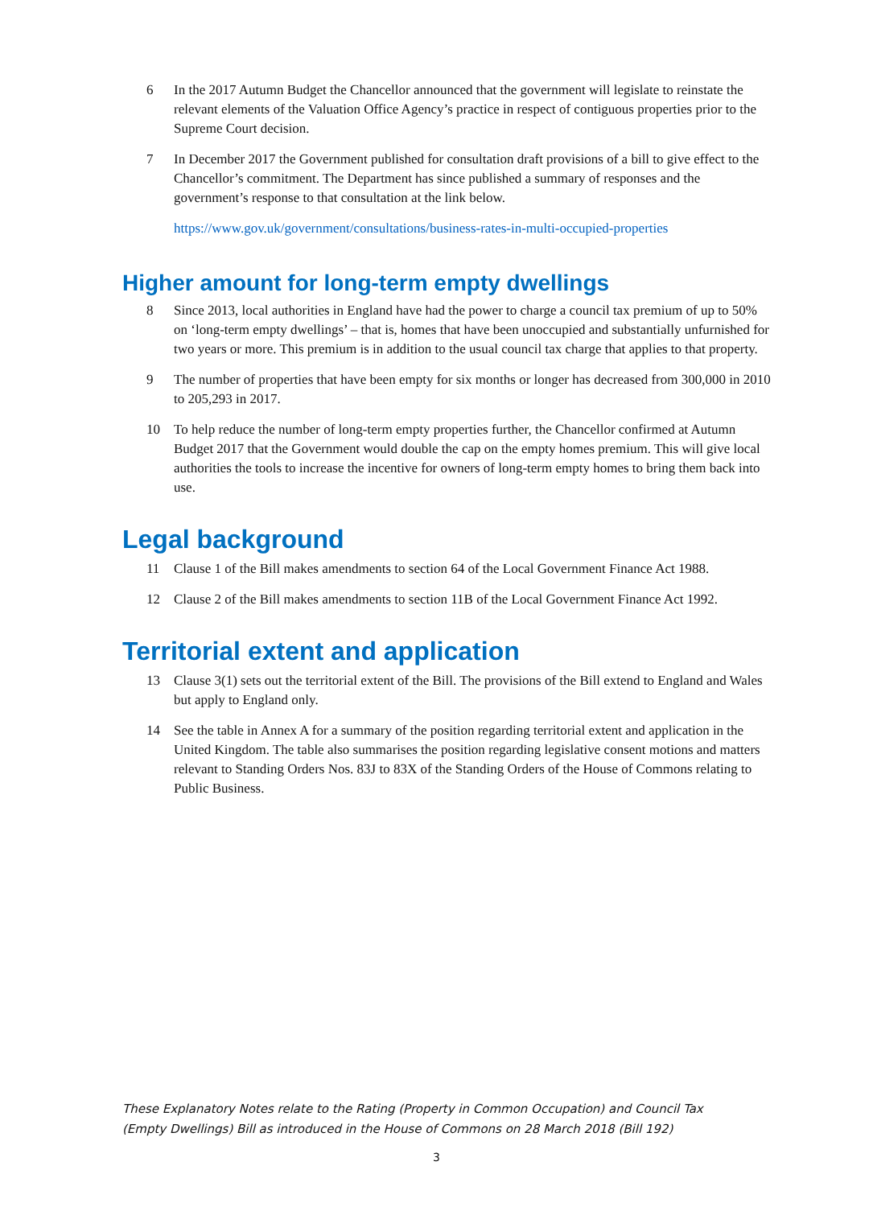6 In the 2017 Autumn Budget the Chancellor announced that the government will legislate to reinstate the relevant elements of the Valuation Office Agency’s practice in respect of contiguous properties prior to the Supreme Court decision.
7 In December 2017 the Government published for consultation draft provisions of a bill to give effect to the Chancellor’s commitment. The Department has since published a summary of responses and the government’s response to that consultation at the link below.
https://www.gov.uk/government/consultations/business-rates-in-multi-occupied-properties
Higher amount for long-term empty dwellings
8 Since 2013, local authorities in England have had the power to charge a council tax premium of up to 50% on ‘long-term empty dwellings’ – that is, homes that have been unoccupied and substantially unfurnished for two years or more. This premium is in addition to the usual council tax charge that applies to that property.
9 The number of properties that have been empty for six months or longer has decreased from 300,000 in 2010 to 205,293 in 2017.
10 To help reduce the number of long-term empty properties further, the Chancellor confirmed at Autumn Budget 2017 that the Government would double the cap on the empty homes premium. This will give local authorities the tools to increase the incentive for owners of long-term empty homes to bring them back into use.
Legal background
11 Clause 1 of the Bill makes amendments to section 64 of the Local Government Finance Act 1988.
12 Clause 2 of the Bill makes amendments to section 11B of the Local Government Finance Act 1992.
Territorial extent and application
13 Clause 3(1) sets out the territorial extent of the Bill. The provisions of the Bill extend to England and Wales but apply to England only.
14 See the table in Annex A for a summary of the position regarding territorial extent and application in the United Kingdom. The table also summarises the position regarding legislative consent motions and matters relevant to Standing Orders Nos. 83J to 83X of the Standing Orders of the House of Commons relating to Public Business.
These Explanatory Notes relate to the Rating (Property in Common Occupation) and Council Tax (Empty Dwellings) Bill as introduced in the House of Commons on 28 March 2018 (Bill 192)
3